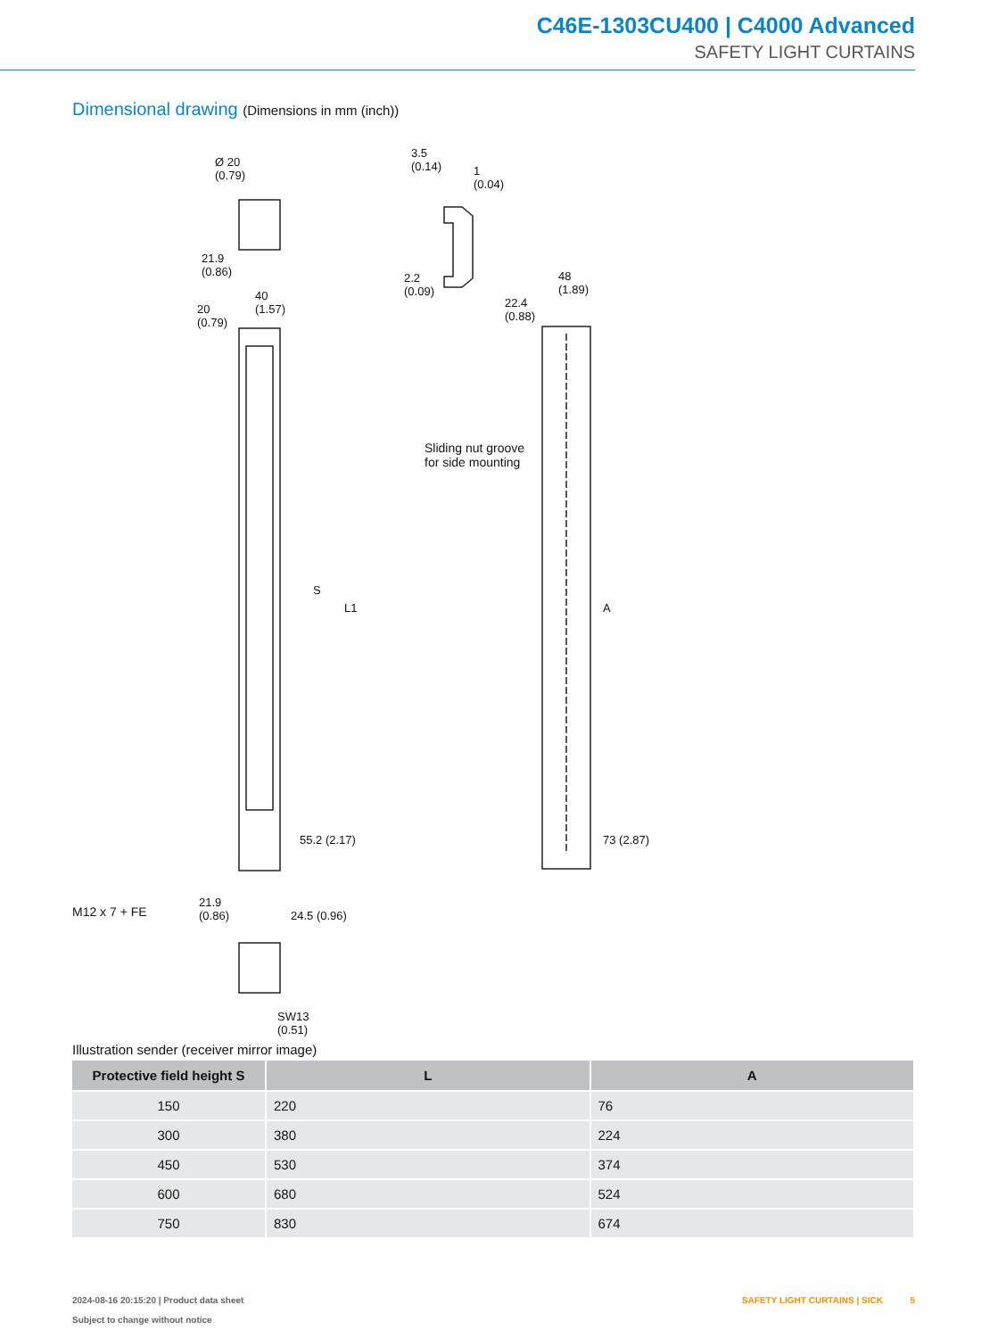C46E-1303CU400 | C4000 Advanced
SAFETY LIGHT CURTAINS
Dimensional drawing (Dimensions in mm (inch))
Ø 20
(0.79)
3.5
(0.14)
1
(0.04)
21.9
(0.86)
2.2
(0.09)
40
(1.57)
20
(0.79)
48
(1.89)
22.4
(0.88)
Sliding nut groove
for side mounting
S
L1 A
55.2 (2.17) 73 (2.87)
M12 x 7 + FE
21.9
(0.86)
24.5 (0.96)
SW13
(0.51)
Illustration sender (receiver mirror image)
| Protective field height S | L | A |
| --- | --- | --- |
| 150 | 220 | 76 |
| 300 | 380 | 224 |
| 450 | 530 | 374 |
| 600 | 680 | 524 |
| 750 | 830 | 674 |
2024-08-16 20:15:20 | Product data sheet
Subject to change without notice
SAFETY LIGHT CURTAINS | SICK 5